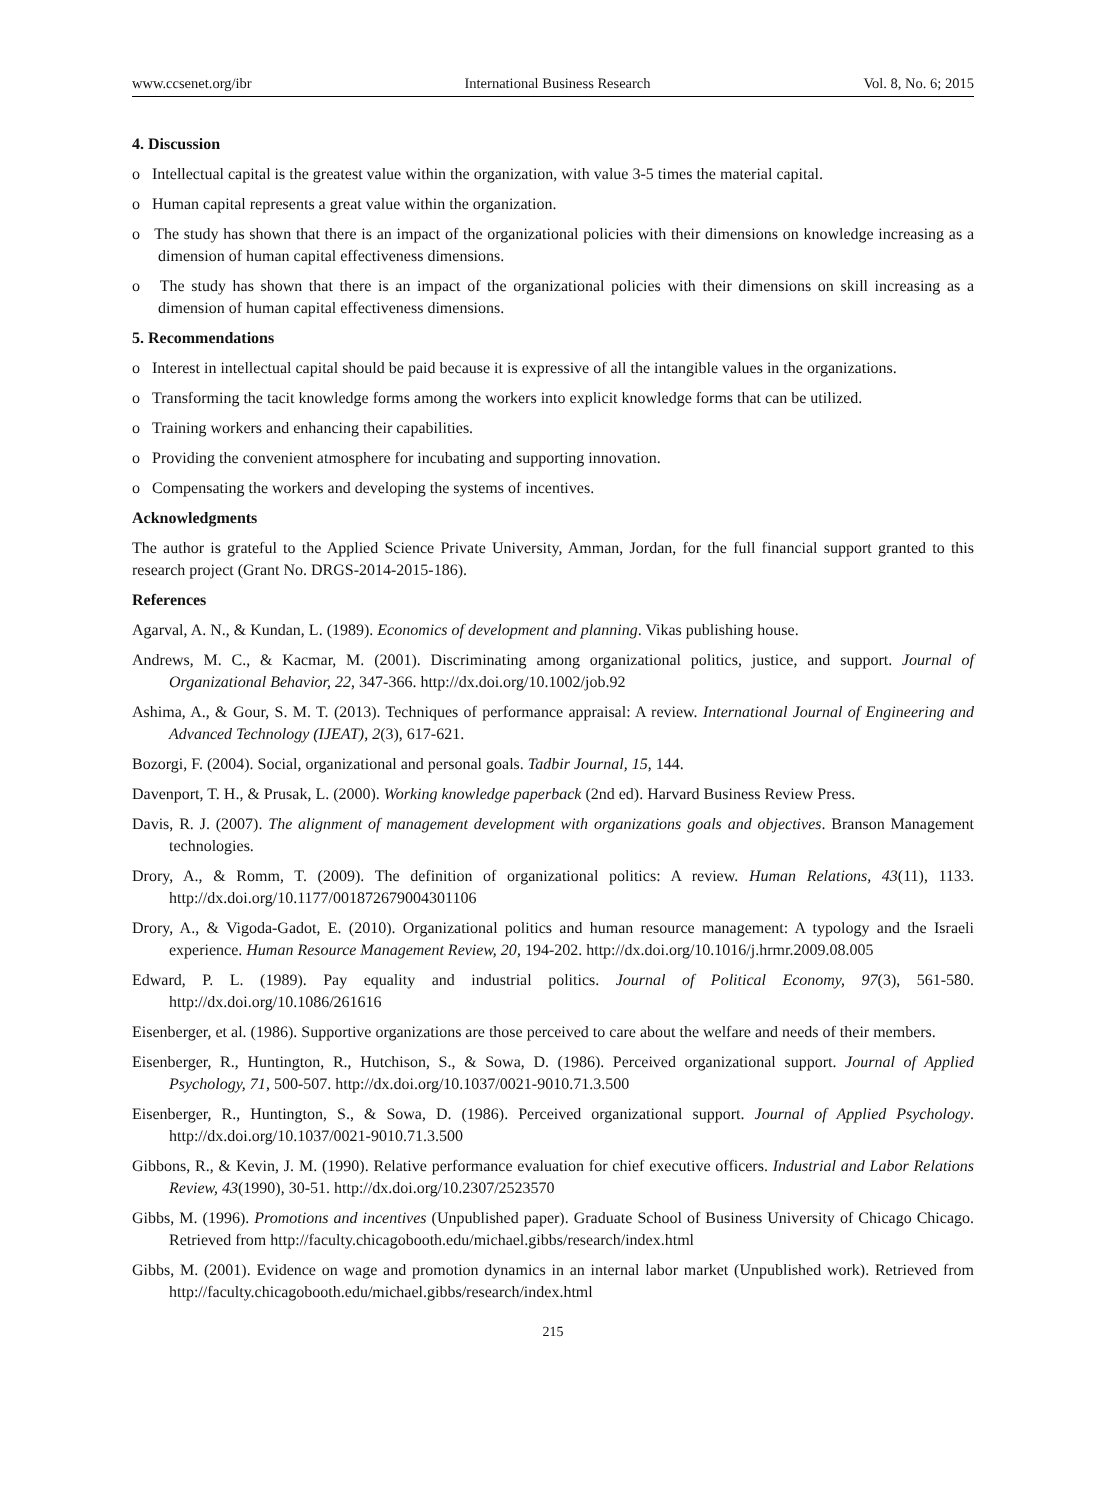www.ccsenet.org/ibr International Business Research Vol. 8, No. 6; 2015
4. Discussion
o Intellectual capital is the greatest value within the organization, with value 3-5 times the material capital.
o Human capital represents a great value within the organization.
o The study has shown that there is an impact of the organizational policies with their dimensions on knowledge increasing as a dimension of human capital effectiveness dimensions.
o The study has shown that there is an impact of the organizational policies with their dimensions on skill increasing as a dimension of human capital effectiveness dimensions.
5. Recommendations
o Interest in intellectual capital should be paid because it is expressive of all the intangible values in the organizations.
o Transforming the tacit knowledge forms among the workers into explicit knowledge forms that can be utilized.
o Training workers and enhancing their capabilities.
o Providing the convenient atmosphere for incubating and supporting innovation.
o Compensating the workers and developing the systems of incentives.
Acknowledgments
The author is grateful to the Applied Science Private University, Amman, Jordan, for the full financial support granted to this research project (Grant No. DRGS-2014-2015-186).
References
Agarval, A. N., & Kundan, L. (1989). Economics of development and planning. Vikas publishing house.
Andrews, M. C., & Kacmar, M. (2001). Discriminating among organizational politics, justice, and support. Journal of Organizational Behavior, 22, 347-366. http://dx.doi.org/10.1002/job.92
Ashima, A., & Gour, S. M. T. (2013). Techniques of performance appraisal: A review. International Journal of Engineering and Advanced Technology (IJEAT), 2(3), 617-621.
Bozorgi, F. (2004). Social, organizational and personal goals. Tadbir Journal, 15, 144.
Davenport, T. H., & Prusak, L. (2000). Working knowledge paperback (2nd ed). Harvard Business Review Press.
Davis, R. J. (2007). The alignment of management development with organizations goals and objectives. Branson Management technologies.
Drory, A., & Romm, T. (2009). The definition of organizational politics: A review. Human Relations, 43(11), 1133. http://dx.doi.org/10.1177/001872679004301106
Drory, A., & Vigoda-Gadot, E. (2010). Organizational politics and human resource management: A typology and the Israeli experience. Human Resource Management Review, 20, 194-202. http://dx.doi.org/10.1016/j.hrmr.2009.08.005
Edward, P. L. (1989). Pay equality and industrial politics. Journal of Political Economy, 97(3), 561-580. http://dx.doi.org/10.1086/261616
Eisenberger, et al. (1986). Supportive organizations are those perceived to care about the welfare and needs of their members.
Eisenberger, R., Huntington, R., Hutchison, S., & Sowa, D. (1986). Perceived organizational support. Journal of Applied Psychology, 71, 500-507. http://dx.doi.org/10.1037/0021-9010.71.3.500
Eisenberger, R., Huntington, S., & Sowa, D. (1986). Perceived organizational support. Journal of Applied Psychology. http://dx.doi.org/10.1037/0021-9010.71.3.500
Gibbons, R., & Kevin, J. M. (1990). Relative performance evaluation for chief executive officers. Industrial and Labor Relations Review, 43(1990), 30-51. http://dx.doi.org/10.2307/2523570
Gibbs, M. (1996). Promotions and incentives (Unpublished paper). Graduate School of Business University of Chicago Chicago. Retrieved from http://faculty.chicagobooth.edu/michael.gibbs/research/index.html
Gibbs, M. (2001). Evidence on wage and promotion dynamics in an internal labor market (Unpublished work). Retrieved from http://faculty.chicagobooth.edu/michael.gibbs/research/index.html
215